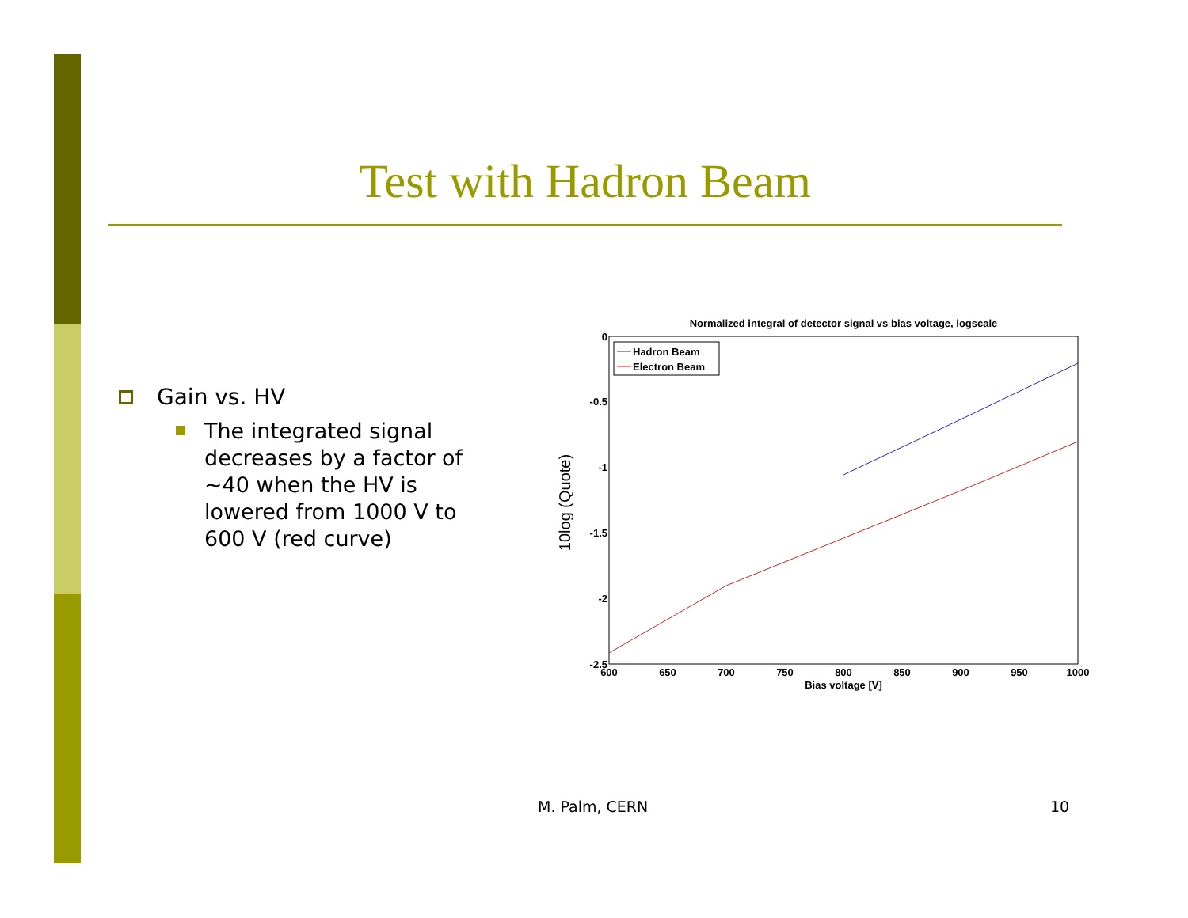Test with Hadron Beam
Gain vs. HV
The integrated signal decreases by a factor of ~40 when the HV is lowered from 1000 V to 600 V (red curve)
Normalized integral of detector signal vs bias voltage, logscale
0
-0.5
-1
-1.5
-2
-2.5
600
650
700
750
800
850
900
950
1000
Bias voltage [V]
10log (Quote)
Hadron Beam
Electron Beam
M. Palm, CERN 10